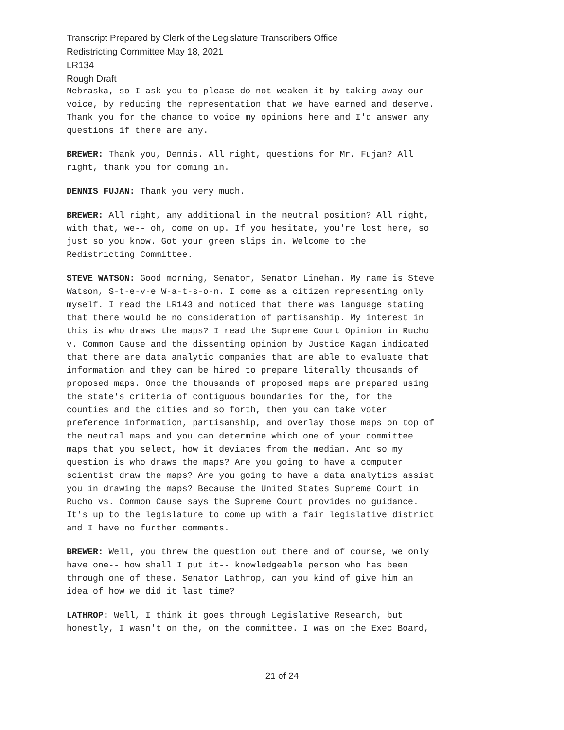Transcript Prepared by Clerk of the Legislature Transcribers Office
Redistricting Committee May 18, 2021
LR134
Rough Draft
Nebraska, so I ask you to please do not weaken it by taking away our voice, by reducing the representation that we have earned and deserve. Thank you for the chance to voice my opinions here and I'd answer any questions if there are any.
BREWER: Thank you, Dennis. All right, questions for Mr. Fujan? All right, thank you for coming in.
DENNIS FUJAN: Thank you very much.
BREWER: All right, any additional in the neutral position? All right, with that, we-- oh, come on up. If you hesitate, you're lost here, so just so you know. Got your green slips in. Welcome to the Redistricting Committee.
STEVE WATSON: Good morning, Senator, Senator Linehan. My name is Steve Watson, S-t-e-v-e W-a-t-s-o-n. I come as a citizen representing only myself. I read the LR143 and noticed that there was language stating that there would be no consideration of partisanship. My interest in this is who draws the maps? I read the Supreme Court Opinion in Rucho v. Common Cause and the dissenting opinion by Justice Kagan indicated that there are data analytic companies that are able to evaluate that information and they can be hired to prepare literally thousands of proposed maps. Once the thousands of proposed maps are prepared using the state's criteria of contiguous boundaries for the, for the counties and the cities and so forth, then you can take voter preference information, partisanship, and overlay those maps on top of the neutral maps and you can determine which one of your committee maps that you select, how it deviates from the median. And so my question is who draws the maps? Are you going to have a computer scientist draw the maps? Are you going to have a data analytics assist you in drawing the maps? Because the United States Supreme Court in Rucho vs. Common Cause says the Supreme Court provides no guidance. It's up to the legislature to come up with a fair legislative district and I have no further comments.
BREWER: Well, you threw the question out there and of course, we only have one-- how shall I put it-- knowledgeable person who has been through one of these. Senator Lathrop, can you kind of give him an idea of how we did it last time?
LATHROP: Well, I think it goes through Legislative Research, but honestly, I wasn't on the, on the committee. I was on the Exec Board,
21 of 24